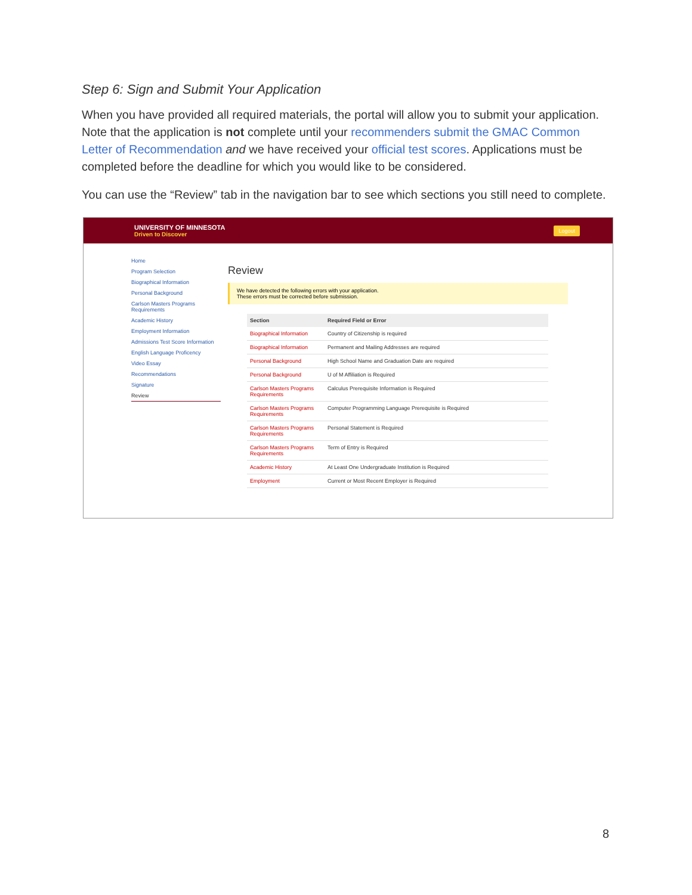Step 6: Sign and Submit Your Application
When you have provided all required materials, the portal will allow you to submit your application. Note that the application is not complete until your recommenders submit the GMAC Common Letter of Recommendation and we have received your official test scores. Applications must be completed before the deadline for which you would like to be considered.
You can use the “Review” tab in the navigation bar to see which sections you still need to complete.
UNIVERSITY OF MINNESOTA
Driven to Discover
Logout
Home
Program Selection
Biographical Information
Personal Background
Carlson Masters Programs Requirements
Academic History
Employment Information
Admissions Test Score Information
English Language Proficency
Video Essay
Recommendations
Signature
Review
Review
We have detected the following errors with your application.
These errors must be corrected before submission.
| Section | Required Field or Error |
| --- | --- |
| Biographical Information | Country of Citizenship is required |
| Biographical Information | Permanent and Mailing Addresses are required |
| Personal Background | High School Name and Graduation Date are required |
| Personal Background | U of M Affiliation is Required |
| Carlson Masters Programs Requirements | Calculus Prerequisite Information is Required |
| Carlson Masters Programs Requirements | Computer Programming Language Prerequisite is Required |
| Carlson Masters Programs Requirements | Personal Statement is Required |
| Carlson Masters Programs Requirements | Term of Entry is Required |
| Academic History | At Least One Undergraduate Institution is Required |
| Employment | Current or Most Recent Employer is Required |
8